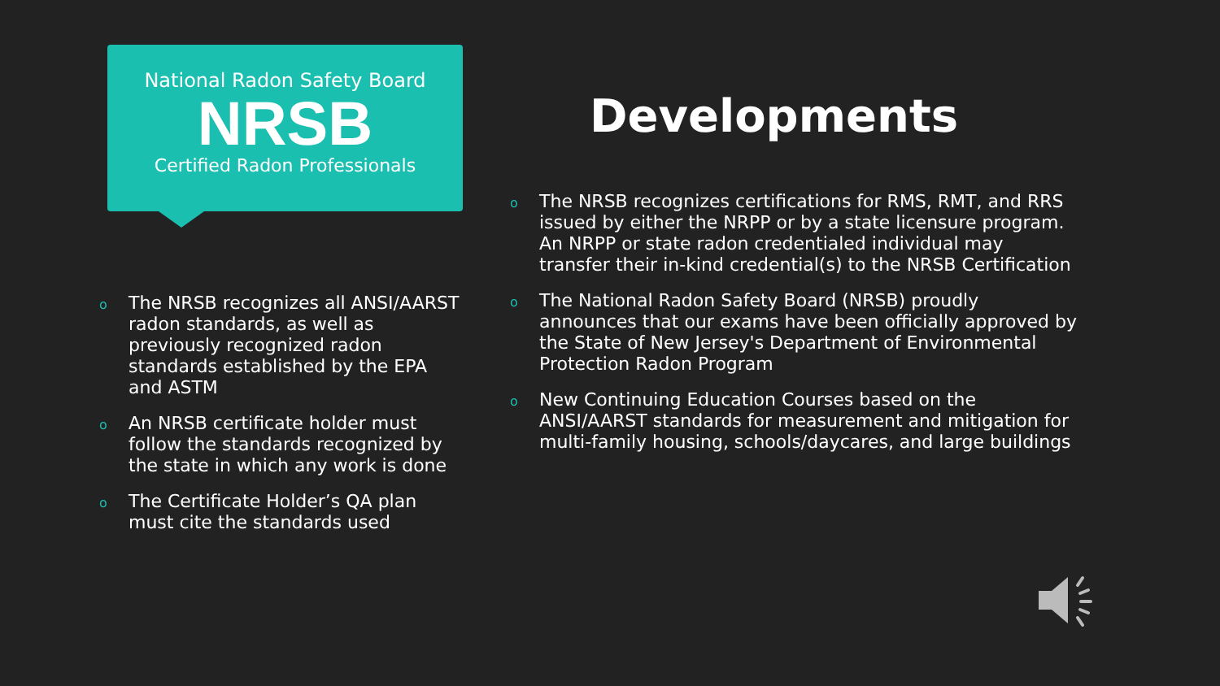National Radon Safety Board
NRSB
Certified Radon Professionals
o The NRSB recognizes all ANSI/AARST radon standards, as well as previously recognized radon standards established by the EPA and ASTM
o An NRSB certificate holder must follow the standards recognized by the state in which any work is done
o The Certificate Holder’s QA plan must cite the standards used
Developments
o The NRSB recognizes certifications for RMS, RMT, and RRS issued by either the NRPP or by a state licensure program. An NRPP or state radon credentialed individual may transfer their in-kind credential(s) to the NRSB Certification
o The National Radon Safety Board (NRSB) proudly announces that our exams have been officially approved by the State of New Jersey's Department of Environmental Protection Radon Program
o New Continuing Education Courses based on the ANSI/AARST standards for measurement and mitigation for multi-family housing, schools/daycares, and large buildings